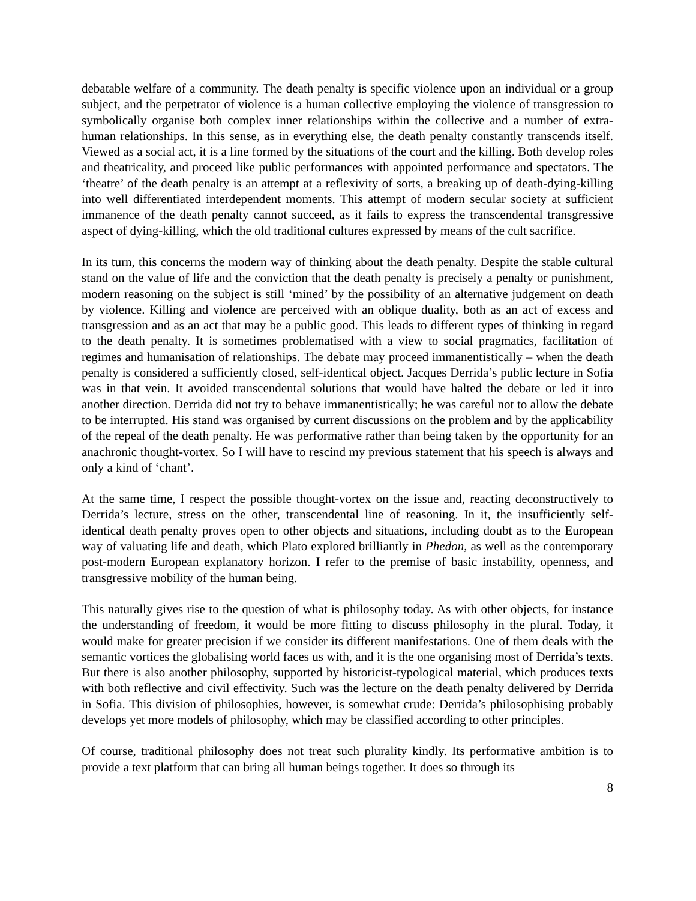debatable welfare of a community. The death penalty is specific violence upon an individual or a group subject, and the perpetrator of violence is a human collective employing the violence of transgression to symbolically organise both complex inner relationships within the collective and a number of extra-human relationships. In this sense, as in everything else, the death penalty constantly transcends itself. Viewed as a social act, it is a line formed by the situations of the court and the killing. Both develop roles and theatricality, and proceed like public performances with appointed performance and spectators. The ‘theatre’ of the death penalty is an attempt at a reflexivity of sorts, a breaking up of death-dying-killing into well differentiated interdependent moments. This attempt of modern secular society at sufficient immanence of the death penalty cannot succeed, as it fails to express the transcendental transgressive aspect of dying-killing, which the old traditional cultures expressed by means of the cult sacrifice.
In its turn, this concerns the modern way of thinking about the death penalty. Despite the stable cultural stand on the value of life and the conviction that the death penalty is precisely a penalty or punishment, modern reasoning on the subject is still ‘mined’ by the possibility of an alternative judgement on death by violence. Killing and violence are perceived with an oblique duality, both as an act of excess and transgression and as an act that may be a public good. This leads to different types of thinking in regard to the death penalty. It is sometimes problematised with a view to social pragmatics, facilitation of regimes and humanisation of relationships. The debate may proceed immanentistically – when the death penalty is considered a sufficiently closed, self-identical object. Jacques Derrida’s public lecture in Sofia was in that vein. It avoided transcendental solutions that would have halted the debate or led it into another direction. Derrida did not try to behave immanentistically; he was careful not to allow the debate to be interrupted. His stand was organised by current discussions on the problem and by the applicability of the repeal of the death penalty. He was performative rather than being taken by the opportunity for an anachronic thought-vortex. So I will have to rescind my previous statement that his speech is always and only a kind of ‘chant’.
At the same time, I respect the possible thought-vortex on the issue and, reacting deconstructively to Derrida’s lecture, stress on the other, transcendental line of reasoning. In it, the insufficiently self-identical death penalty proves open to other objects and situations, including doubt as to the European way of valuating life and death, which Plato explored brilliantly in Phedon, as well as the contemporary post-modern European explanatory horizon. I refer to the premise of basic instability, openness, and transgressive mobility of the human being.
This naturally gives rise to the question of what is philosophy today. As with other objects, for instance the understanding of freedom, it would be more fitting to discuss philosophy in the plural. Today, it would make for greater precision if we consider its different manifestations. One of them deals with the semantic vortices the globalising world faces us with, and it is the one organising most of Derrida’s texts. But there is also another philosophy, supported by historicist-typological material, which produces texts with both reflective and civil effectivity. Such was the lecture on the death penalty delivered by Derrida in Sofia. This division of philosophies, however, is somewhat crude: Derrida’s philosophising probably develops yet more models of philosophy, which may be classified according to other principles.
Of course, traditional philosophy does not treat such plurality kindly. Its performative ambition is to provide a text platform that can bring all human beings together. It does so through its
8